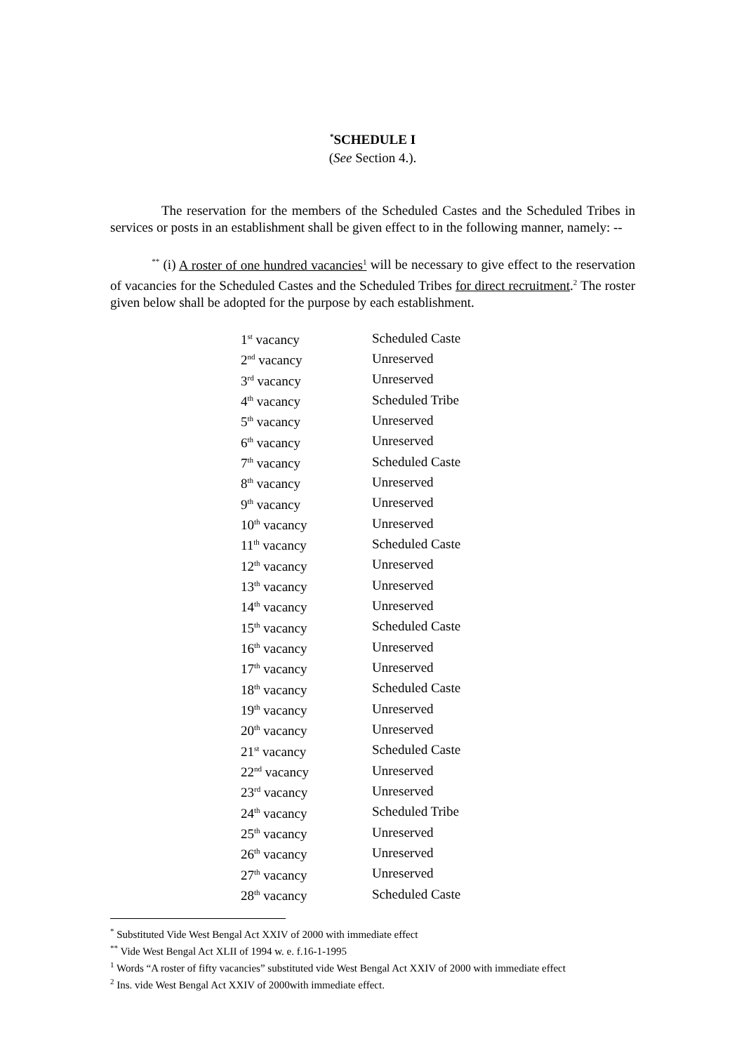<sup>*</sup> SCHEDULE I
(See Section 4.).
The reservation for the members of the Scheduled Castes and the Scheduled Tribes in services or posts in an establishment shall be given effect to in the following manner, namely: --
<sup>**</sup> (i) A roster of one hundred vacancies<sup>1</sup> will be necessary to give effect to the reservation of vacancies for the Scheduled Castes and the Scheduled Tribes for direct recruitment.<sup>2</sup> The roster given below shall be adopted for the purpose by each establishment.
| 1<sup>st</sup> vacancy | Scheduled Caste |
| 2<sup>nd</sup> vacancy | Unreserved |
| 3<sup>rd</sup> vacancy | Unreserved |
| 4<sup>th</sup> vacancy | Scheduled Tribe |
| 5<sup>th</sup> vacancy | Unreserved |
| 6<sup>th</sup> vacancy | Unreserved |
| 7<sup>th</sup> vacancy | Scheduled Caste |
| 8<sup>th</sup> vacancy | Unreserved |
| 9<sup>th</sup> vacancy | Unreserved |
| 10<sup>th</sup> vacancy | Unreserved |
| 11<sup>th</sup> vacancy | Scheduled Caste |
| 12<sup>th</sup> vacancy | Unreserved |
| 13<sup>th</sup> vacancy | Unreserved |
| 14<sup>th</sup> vacancy | Unreserved |
| 15<sup>th</sup> vacancy | Scheduled Caste |
| 16<sup>th</sup> vacancy | Unreserved |
| 17<sup>th</sup> vacancy | Unreserved |
| 18<sup>th</sup> vacancy | Scheduled Caste |
| 19<sup>th</sup> vacancy | Unreserved |
| 20<sup>th</sup> vacancy | Unreserved |
| 21<sup>st</sup> vacancy | Scheduled Caste |
| 22<sup>nd</sup> vacancy | Unreserved |
| 23<sup>rd</sup> vacancy | Unreserved |
| 24<sup>th</sup> vacancy | Scheduled Tribe |
| 25<sup>th</sup> vacancy | Unreserved |
| 26<sup>th</sup> vacancy | Unreserved |
| 27<sup>th</sup> vacancy | Unreserved |
| 28<sup>th</sup> vacancy | Scheduled Caste |
<sup>*</sup> Substituted Vide West Bengal Act XXIV of 2000 with immediate effect
<sup>**</sup> Vide West Bengal Act XLII of 1994 w. e. f.16-1-1995
<sup>1</sup> Words “A roster of fifty vacancies” substituted vide West Bengal Act XXIV of 2000 with immediate effect
<sup>2</sup> Ins. vide West Bengal Act XXIV of 2000with immediate effect.